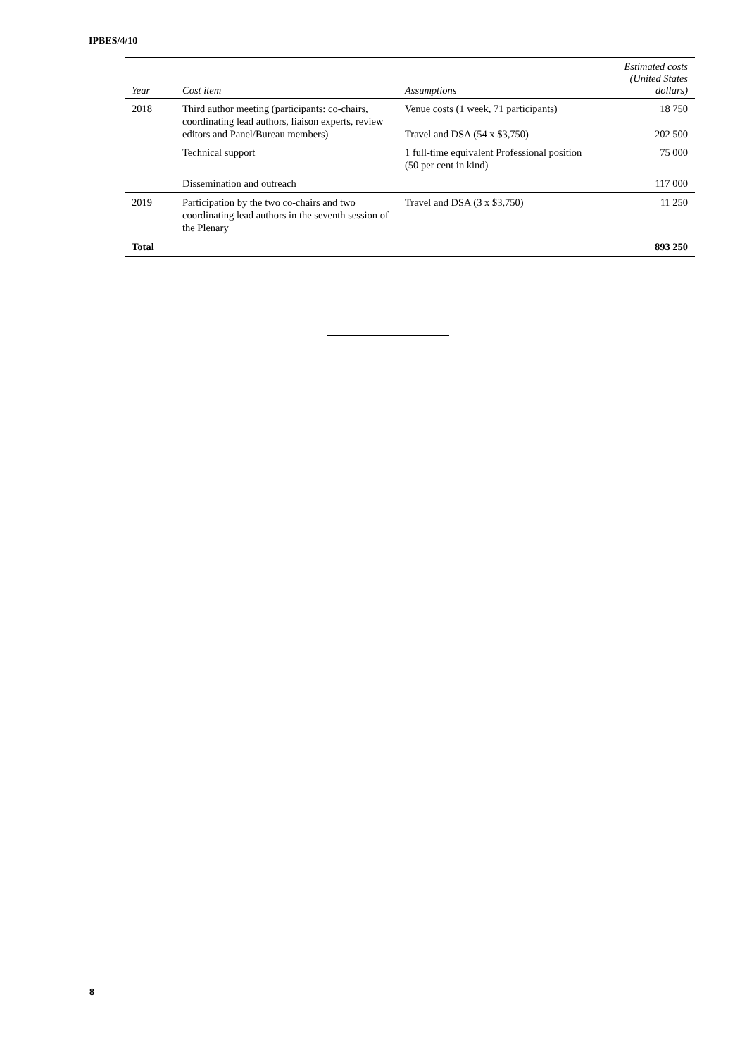IPBES/4/10
| Year | Cost item | Assumptions | Estimated costs (United States dollars) |
| --- | --- | --- | --- |
| 2018 | Third author meeting (participants: co-chairs, coordinating lead authors, liaison experts, review editors and Panel/Bureau members) | Venue costs (1 week, 71 participants) | 18 750 |
| | | Travel and DSA (54 x $3,750) | 202 500 |
| | Technical support | 1 full-time equivalent Professional position (50 per cent in kind) | 75 000 |
| | Dissemination and outreach | | 117 000 |
| 2019 | Participation by the two co-chairs and two coordinating lead authors in the seventh session of the Plenary | Travel and DSA (3 x $3,750) | 11 250 |
| Total | | | 893 250 |
8